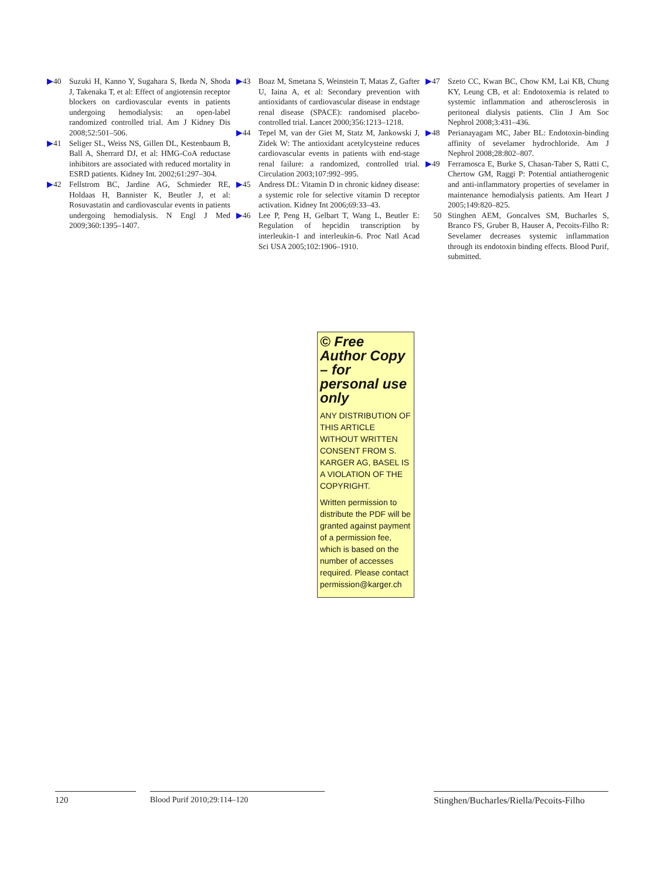▶40 Suzuki H, Kanno Y, Sugahara S, Ikeda N, Shoda J, Takenaka T, et al: Effect of angiotensin receptor blockers on cardiovascular events in patients undergoing hemodialysis: an open-label randomized controlled trial. Am J Kidney Dis 2008;52:501–506.
▶41 Seliger SL, Weiss NS, Gillen DL, Kestenbaum B, Ball A, Sherrard DJ, et al: HMG-CoA reductase inhibitors are associated with reduced mortality in ESRD patients. Kidney Int. 2002;61:297–304.
▶42 Fellstrom BC, Jardine AG, Schmieder RE, Holdaas H, Bannister K, Beutler J, et al: Rosuvastatin and cardiovascular events in patients undergoing hemodialysis. N Engl J Med 2009;360:1395–1407.
▶43 Boaz M, Smetana S, Weinstein T, Matas Z, Gafter U, Iaina A, et al: Secondary prevention with antioxidants of cardiovascular disease in endstage renal disease (SPACE): randomised placebo-controlled trial. Lancet 2000;356:1213–1218.
▶44 Tepel M, van der Giet M, Statz M, Jankowski J, Zidek W: The antioxidant acetylcysteine reduces cardiovascular events in patients with end-stage renal failure: a randomized, controlled trial. Circulation 2003;107:992–995.
▶45 Andress DL: Vitamin D in chronic kidney disease: a systemic role for selective vitamin D receptor activation. Kidney Int 2006;69:33–43.
▶46 Lee P, Peng H, Gelbart T, Wang L, Beutler E: Regulation of hepcidin transcription by interleukin-1 and interleukin-6. Proc Natl Acad Sci USA 2005;102:1906–1910.
▶47 Szeto CC, Kwan BC, Chow KM, Lai KB, Chung KY, Leung CB, et al: Endotoxemia is related to systemic inflammation and atherosclerosis in peritoneal dialysis patients. Clin J Am Soc Nephrol 2008;3:431–436.
▶48 Perianayagam MC, Jaber BL: Endotoxin-binding affinity of sevelamer hydrochloride. Am J Nephrol 2008;28:802–807.
▶49 Ferramosca E, Burke S, Chasan-Taber S, Ratti C, Chertow GM, Raggi P: Potential antiatherogenic and anti-inflammatory properties of sevelamer in maintenance hemodialysis patients. Am Heart J 2005;149:820–825.
50 Stinghen AEM, Goncalves SM, Bucharles S, Branco FS, Gruber B, Hauser A, Pecoits-Filho R: Sevelamer decreases systemic inflammation through its endotoxin binding effects. Blood Purif, submitted.
© Free Author Copy – for personal use only
ANY DISTRIBUTION OF THIS ARTICLE WITHOUT WRITTEN CONSENT FROM S. KARGER AG, BASEL IS A VIOLATION OF THE COPYRIGHT.
Written permission to distribute the PDF will be granted against payment of a permission fee, which is based on the number of accesses required. Please contact permission@karger.ch
120 Blood Purif 2010;29:114–120
Stinghen/Bucharles/Riella/Pecoits-Filho